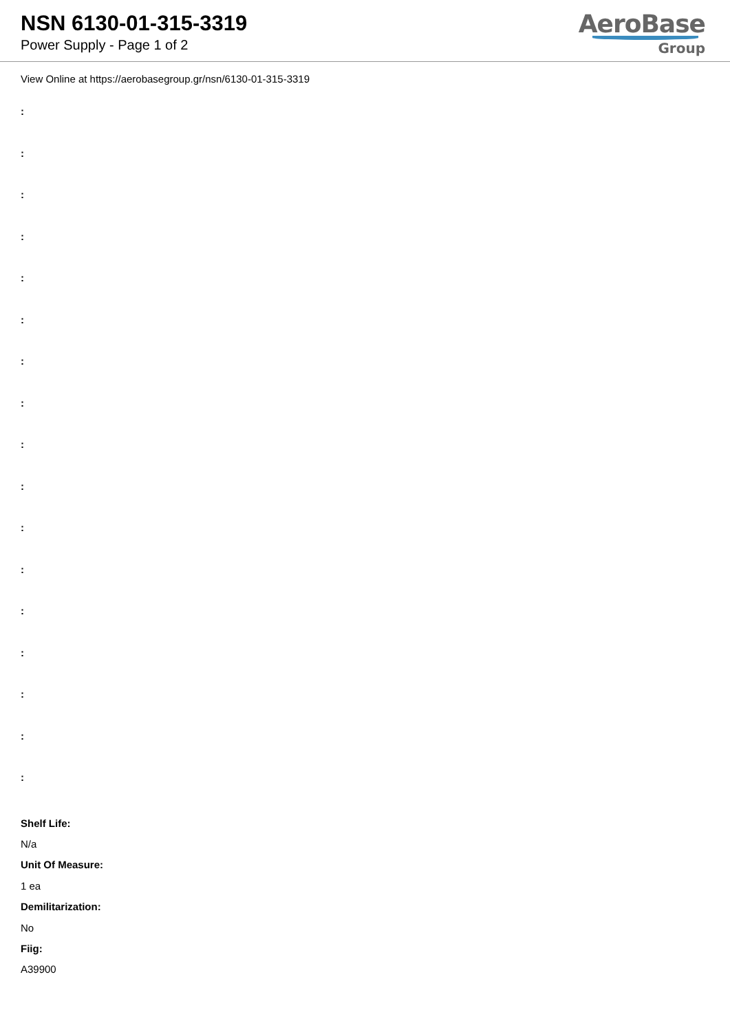NSN 6130-01-315-3319
Power Supply - Page 1 of 2
AeroBase
Group
View Online at https://aerobasegroup.gr/nsn/6130-01-315-3319
:
:
:
:
:
:
:
:
:
:
:
:
:
:
:
:
:
Shelf Life:
N/a
Unit Of Measure:
1 ea
Demilitarization:
No
Fiig:
A39900